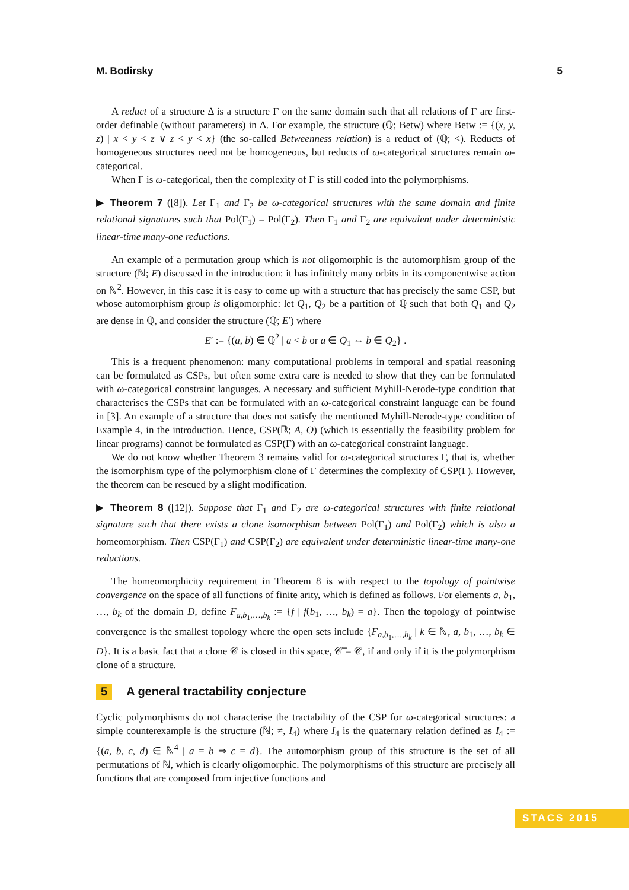M. Bodirsky 5
A reduct of a structure Δ is a structure Γ on the same domain such that all relations of Γ are first-order definable (without parameters) in Δ. For example, the structure (ℚ; Betw) where Betw := {(x, y, z) | x < y < z ∨ z < y < x} (the so-called Betweenness relation) is a reduct of (ℚ; <). Reducts of homogeneous structures need not be homogeneous, but reducts of ω-categorical structures remain ω-categorical.
When Γ is ω-categorical, then the complexity of Γ is still coded into the polymorphisms.
▶ Theorem 7 ([8]). Let Γ<sub>1</sub> and Γ<sub>2</sub> be ω-categorical structures with the same domain and finite relational signatures such that Pol(Γ<sub>1</sub>) = Pol(Γ<sub>2</sub>). Then Γ<sub>1</sub> and Γ<sub>2</sub> are equivalent under deterministic linear-time many-one reductions.
An example of a permutation group which is not oligomorphic is the automorphism group of the structure (ℕ; E) discussed in the introduction: it has infinitely many orbits in its componentwise action on ℕ<sup>2</sup>. However, in this case it is easy to come up with a structure that has precisely the same CSP, but whose automorphism group is oligomorphic: let Q<sub>1</sub>, Q<sub>2</sub> be a partition of ℚ such that both Q<sub>1</sub> and Q<sub>2</sub> are dense in ℚ, and consider the structure (ℚ; E′) where
E′ := {(a, b) ∈ ℚ<sup>2</sup> | a < b or a ∈ Q<sub>1</sub> ⇔ b ∈ Q<sub>2</sub>} .
This is a frequent phenomenon: many computational problems in temporal and spatial reasoning can be formulated as CSPs, but often some extra care is needed to show that they can be formulated with ω-categorical constraint languages. A necessary and sufficient Myhill-Nerode-type condition that characterises the CSPs that can be formulated with an ω-categorical constraint language can be found in [3]. An example of a structure that does not satisfy the mentioned Myhill-Nerode-type condition of Example 4, in the introduction. Hence, CSP(ℝ; A, O) (which is essentially the feasibility problem for linear programs) cannot be formulated as CSP(Γ) with an ω-categorical constraint language.
We do not know whether Theorem 3 remains valid for ω-categorical structures Γ, that is, whether the isomorphism type of the polymorphism clone of Γ determines the complexity of CSP(Γ). However, the theorem can be rescued by a slight modification.
▶ Theorem 8 ([12]). Suppose that Γ<sub>1</sub> and Γ<sub>2</sub> are ω-categorical structures with finite relational signature such that there exists a clone isomorphism between Pol(Γ<sub>1</sub>) and Pol(Γ<sub>2</sub>) which is also a homeomorphism. Then CSP(Γ<sub>1</sub>) and CSP(Γ<sub>2</sub>) are equivalent under deterministic linear-time many-one reductions.
The homeomorphicity requirement in Theorem 8 is with respect to the topology of pointwise convergence on the space of all functions of finite arity, which is defined as follows. For elements a, b<sub>1</sub>, …, b<sub>k</sub> of the domain D, define F<sub>a,b<sub>1</sub>,…,b<sub>k</sub></sub> := {f | f(b<sub>1</sub>, …, b<sub>k</sub>) = a}. Then the topology of pointwise convergence is the smallest topology where the open sets include {F<sub>a,b<sub>1</sub>,…,b<sub>k</sub></sub> | k ∈ ℕ, a, b<sub>1</sub>, …, b<sub>k</sub> ∈ D}. It is a basic fact that a clone 𝒞 is closed in this space, 𝒞̅ = 𝒞, if and only if it is the polymorphism clone of a structure.
5 A general tractability conjecture
Cyclic polymorphisms do not characterise the tractability of the CSP for ω-categorical structures: a simple counterexample is the structure (ℕ; ≠, I<sub>4</sub>) where I<sub>4</sub> is the quaternary relation defined as I<sub>4</sub> := {(a, b, c, d) ∈ ℕ<sup>4</sup> | a = b ⇒ c = d}. The automorphism group of this structure is the set of all permutations of ℕ, which is clearly oligomorphic. The polymorphisms of this structure are precisely all functions that are composed from injective functions and
STACS 2015